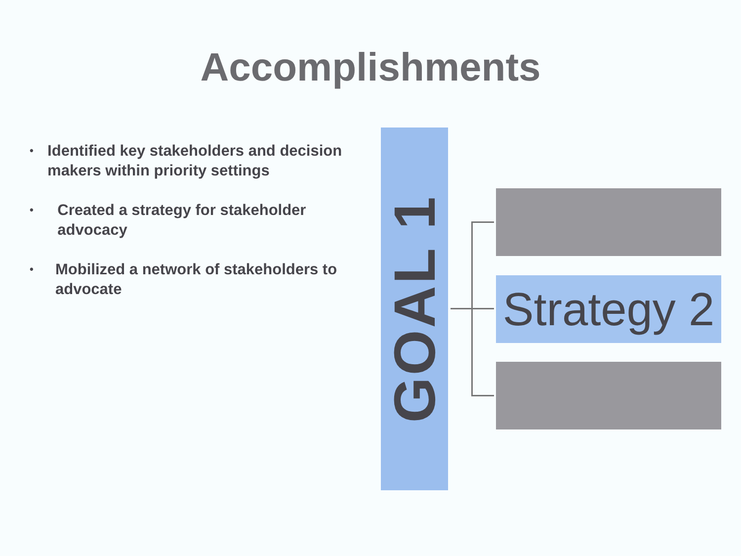Accomplishments
•
Identified key stakeholders and decision makers within priority settings
•
Created a strategy for stakeholder advocacy
•
Mobilized a network of stakeholders to advocate
GOAL 1
Strategy 2